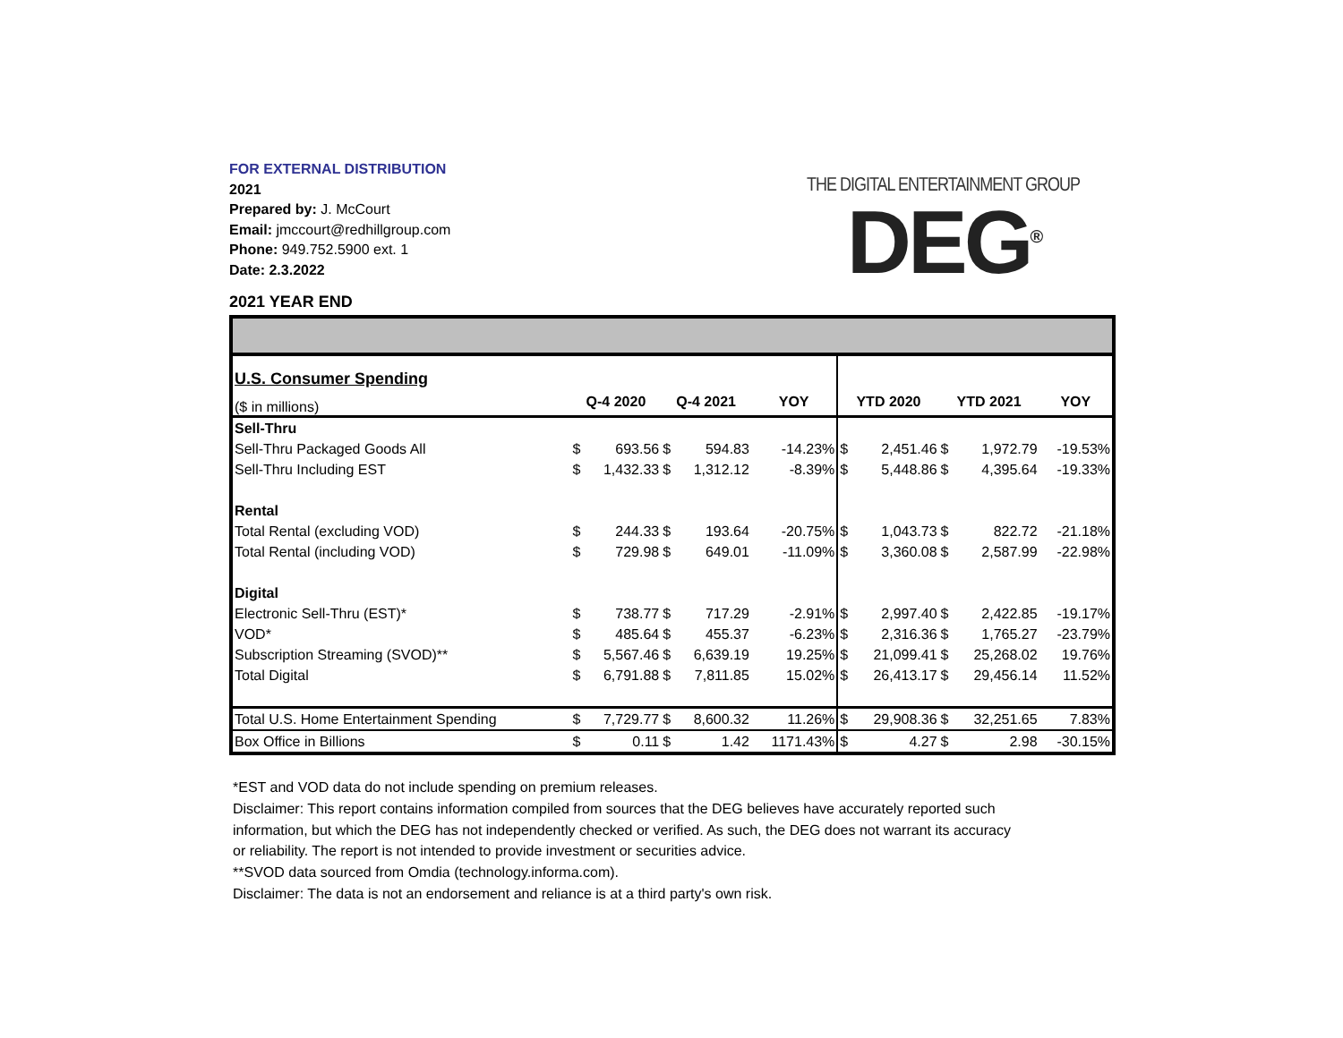FOR EXTERNAL DISTRIBUTION
2021
Prepared by: J. McCourt
Email: jmccourt@redhillgroup.com
Phone: 949.752.5900 ext. 1
Date: 2.3.2022
THE DIGITAL ENTERTAINMENT GROUP
DEG<sup>®</sup>
2021 YEAR END
| U.S. Consumer Spending | | | | | | | | | | |
| ($ in millions) | Q-4 2020 | | Q-4 2021 | | YOY | YTD 2020 | | YTD 2021 | | YOY |
| Sell-Thru | | | | | | | | | | |
| Sell-Thru Packaged Goods All | $ | 693.56 | $ | 594.83 | -14.23% | $ | 2,451.46 | $ | 1,972.79 | -19.53% |
| Sell-Thru Including EST | $ | 1,432.33 | $ | 1,312.12 | -8.39% | $ | 5,448.86 | $ | 4,395.64 | -19.33% |
| Rental | | | | | | | | | | |
| Total Rental (excluding VOD) | $ | 244.33 | $ | 193.64 | -20.75% | $ | 1,043.73 | $ | 822.72 | -21.18% |
| Total Rental (including VOD) | $ | 729.98 | $ | 649.01 | -11.09% | $ | 3,360.08 | $ | 2,587.99 | -22.98% |
| Digital | | | | | | | | | | |
| Electronic Sell-Thru (EST)* | $ | 738.77 | $ | 717.29 | -2.91% | $ | 2,997.40 | $ | 2,422.85 | -19.17% |
| VOD* | $ | 485.64 | $ | 455.37 | -6.23% | $ | 2,316.36 | $ | 1,765.27 | -23.79% |
| Subscription Streaming (SVOD)** | $ | 5,567.46 | $ | 6,639.19 | 19.25% | $ | 21,099.41 | $ | 25,268.02 | 19.76% |
| Total Digital | $ | 6,791.88 | $ | 7,811.85 | 15.02% | $ | 26,413.17 | $ | 29,456.14 | 11.52% |
| Total U.S. Home Entertainment Spending | $ | 7,729.77 | $ | 8,600.32 | 11.26% | $ | 29,908.36 | $ | 32,251.65 | 7.83% |
| Box Office in Billions | $ | 0.11 | $ | 1.42 | 1171.43% | $ | 4.27 | $ | 2.98 | -30.15% |
*EST and VOD data do not include spending on premium releases.
Disclaimer: This report contains information compiled from sources that the DEG believes have accurately reported such information, but which the DEG has not independently checked or verified. As such, the DEG does not warrant its accuracy or reliability. The report is not intended to provide investment or securities advice.
**SVOD data sourced from Omdia (technology.informa.com).
Disclaimer: The data is not an endorsement and reliance is at a third party's own risk.